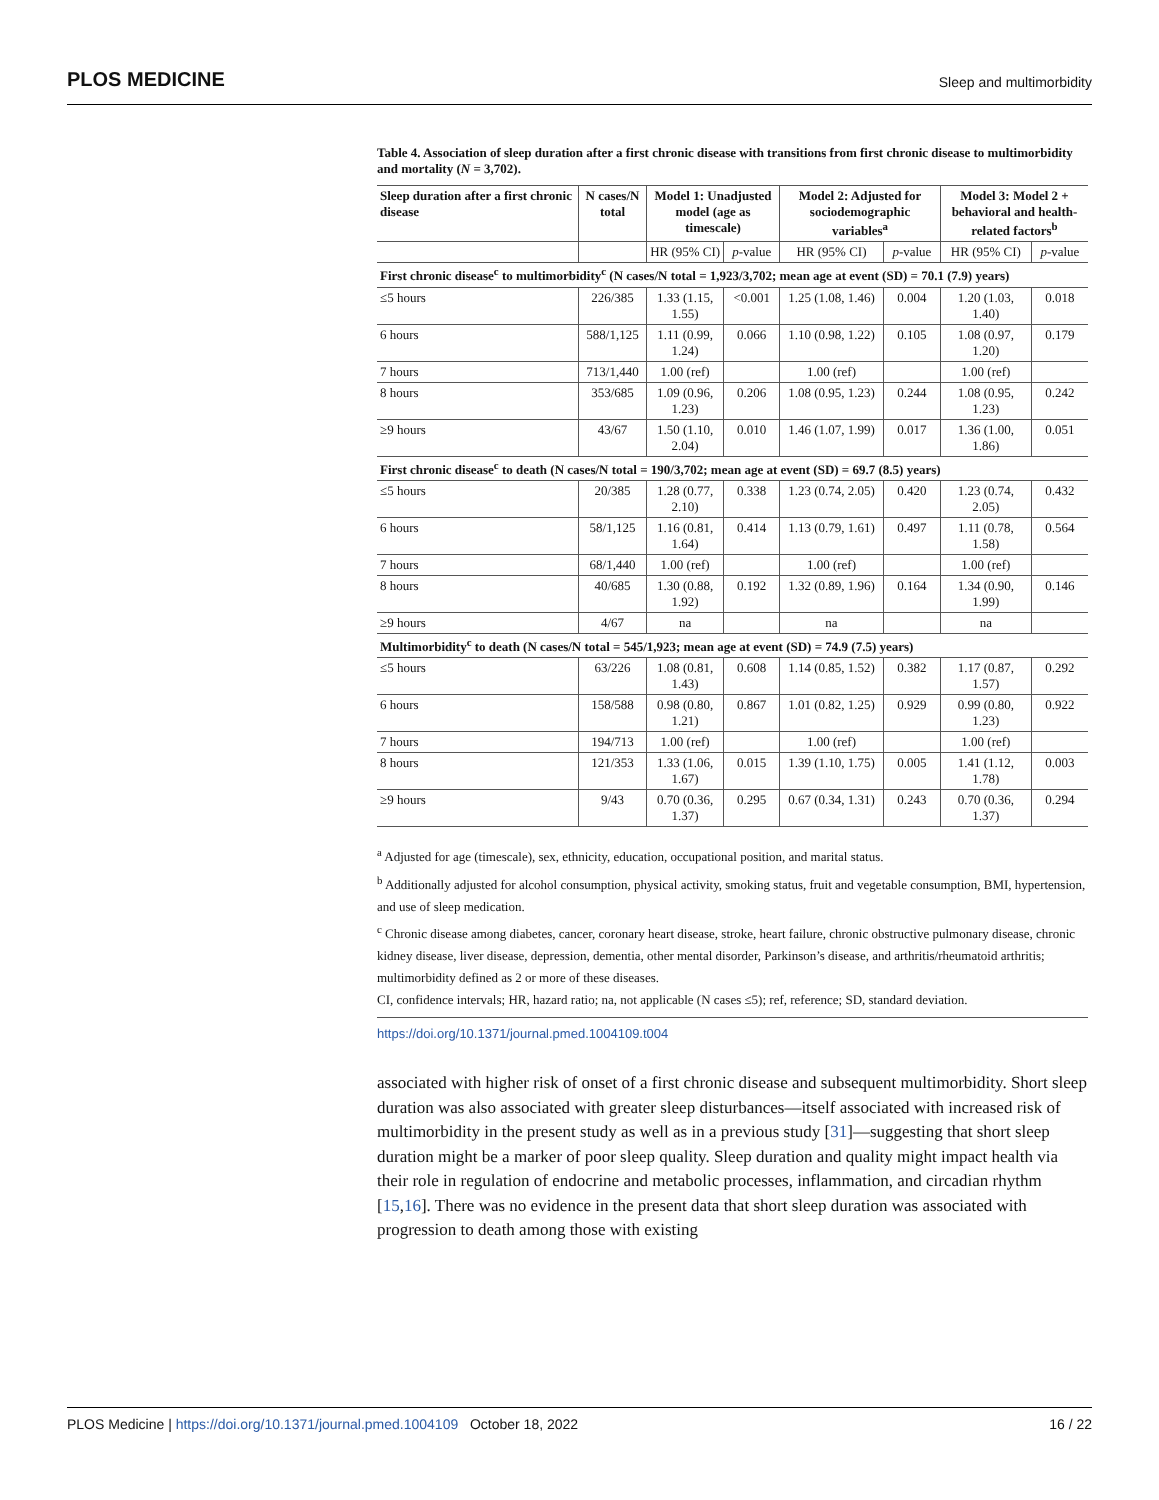PLOS MEDICINE Sleep and multimorbidity
Table 4. Association of sleep duration after a first chronic disease with transitions from first chronic disease to multimorbidity and mortality (N = 3,702).
| Sleep duration after a first chronic disease | N cases/N total | Model 1: Unadjusted model (age as timescale) | | Model 2: Adjusted for sociodemographic variables<sup>a</sup> | | Model 3: Model 2 + behavioral and health-related factors<sup>b</sup> | |
| --- | --- | --- | --- | --- | --- | --- | --- |
| | | HR (95% CI) | p -value | HR (95% CI) | p -value | HR (95% CI) | p -value |
| First chronic disease<sup>c</sup> to multimorbidity<sup>c</sup> (N cases/N total = 1,923/3,702; mean age at event (SD) = 70.1 (7.9) years) | | | | | | | |
| ≤5 hours | 226/385 | 1.33 (1.15, 1.55) | <0.001 | 1.25 (1.08, 1.46) | 0.004 | 1.20 (1.03, 1.40) | 0.018 |
| 6 hours | 588/1,125 | 1.11 (0.99, 1.24) | 0.066 | 1.10 (0.98, 1.22) | 0.105 | 1.08 (0.97, 1.20) | 0.179 |
| 7 hours | 713/1,440 | 1.00 (ref) | | 1.00 (ref) | | 1.00 (ref) | |
| 8 hours | 353/685 | 1.09 (0.96, 1.23) | 0.206 | 1.08 (0.95, 1.23) | 0.244 | 1.08 (0.95, 1.23) | 0.242 |
| ≥9 hours | 43/67 | 1.50 (1.10, 2.04) | 0.010 | 1.46 (1.07, 1.99) | 0.017 | 1.36 (1.00, 1.86) | 0.051 |
| First chronic disease<sup>c</sup> to death (N cases/N total = 190/3,702; mean age at event (SD) = 69.7 (8.5) years) | | | | | | | |
| ≤5 hours | 20/385 | 1.28 (0.77, 2.10) | 0.338 | 1.23 (0.74, 2.05) | 0.420 | 1.23 (0.74, 2.05) | 0.432 |
| 6 hours | 58/1,125 | 1.16 (0.81, 1.64) | 0.414 | 1.13 (0.79, 1.61) | 0.497 | 1.11 (0.78, 1.58) | 0.564 |
| 7 hours | 68/1,440 | 1.00 (ref) | | 1.00 (ref) | | 1.00 (ref) | |
| 8 hours | 40/685 | 1.30 (0.88, 1.92) | 0.192 | 1.32 (0.89, 1.96) | 0.164 | 1.34 (0.90, 1.99) | 0.146 |
| ≥9 hours | 4/67 | na | | na | | na | |
| Multimorbidity<sup>c</sup> to death (N cases/N total = 545/1,923; mean age at event (SD) = 74.9 (7.5) years) | | | | | | | |
| ≤5 hours | 63/226 | 1.08 (0.81, 1.43) | 0.608 | 1.14 (0.85, 1.52) | 0.382 | 1.17 (0.87, 1.57) | 0.292 |
| 6 hours | 158/588 | 0.98 (0.80, 1.21) | 0.867 | 1.01 (0.82, 1.25) | 0.929 | 0.99 (0.80, 1.23) | 0.922 |
| 7 hours | 194/713 | 1.00 (ref) | | 1.00 (ref) | | 1.00 (ref) | |
| 8 hours | 121/353 | 1.33 (1.06, 1.67) | 0.015 | 1.39 (1.10, 1.75) | 0.005 | 1.41 (1.12, 1.78) | 0.003 |
| ≥9 hours | 9/43 | 0.70 (0.36, 1.37) | 0.295 | 0.67 (0.34, 1.31) | 0.243 | 0.70 (0.36, 1.37) | 0.294 |
<sup>a</sup> Adjusted for age (timescale), sex, ethnicity, education, occupational position, and marital status.
<sup>b</sup> Additionally adjusted for alcohol consumption, physical activity, smoking status, fruit and vegetable consumption, BMI, hypertension, and use of sleep medication.
<sup>c</sup> Chronic disease among diabetes, cancer, coronary heart disease, stroke, heart failure, chronic obstructive pulmonary disease, chronic kidney disease, liver disease, depression, dementia, other mental disorder, Parkinson’s disease, and arthritis/rheumatoid arthritis; multimorbidity defined as 2 or more of these diseases.
CI, confidence intervals; HR, hazard ratio; na, not applicable (N cases ≤5); ref, reference; SD, standard deviation.
https://doi.org/10.1371/journal.pmed.1004109.t004
associated with higher risk of onset of a first chronic disease and subsequent multimorbidity. Short sleep duration was also associated with greater sleep disturbances—itself associated with increased risk of multimorbidity in the present study as well as in a previous study [31]—suggesting that short sleep duration might be a marker of poor sleep quality. Sleep duration and quality might impact health via their role in regulation of endocrine and metabolic processes, inflammation, and circadian rhythm [15,16]. There was no evidence in the present data that short sleep duration was associated with progression to death among those with existing
PLOS Medicine | https://doi.org/10.1371/journal.pmed.1004109 October 18, 2022 16 / 22